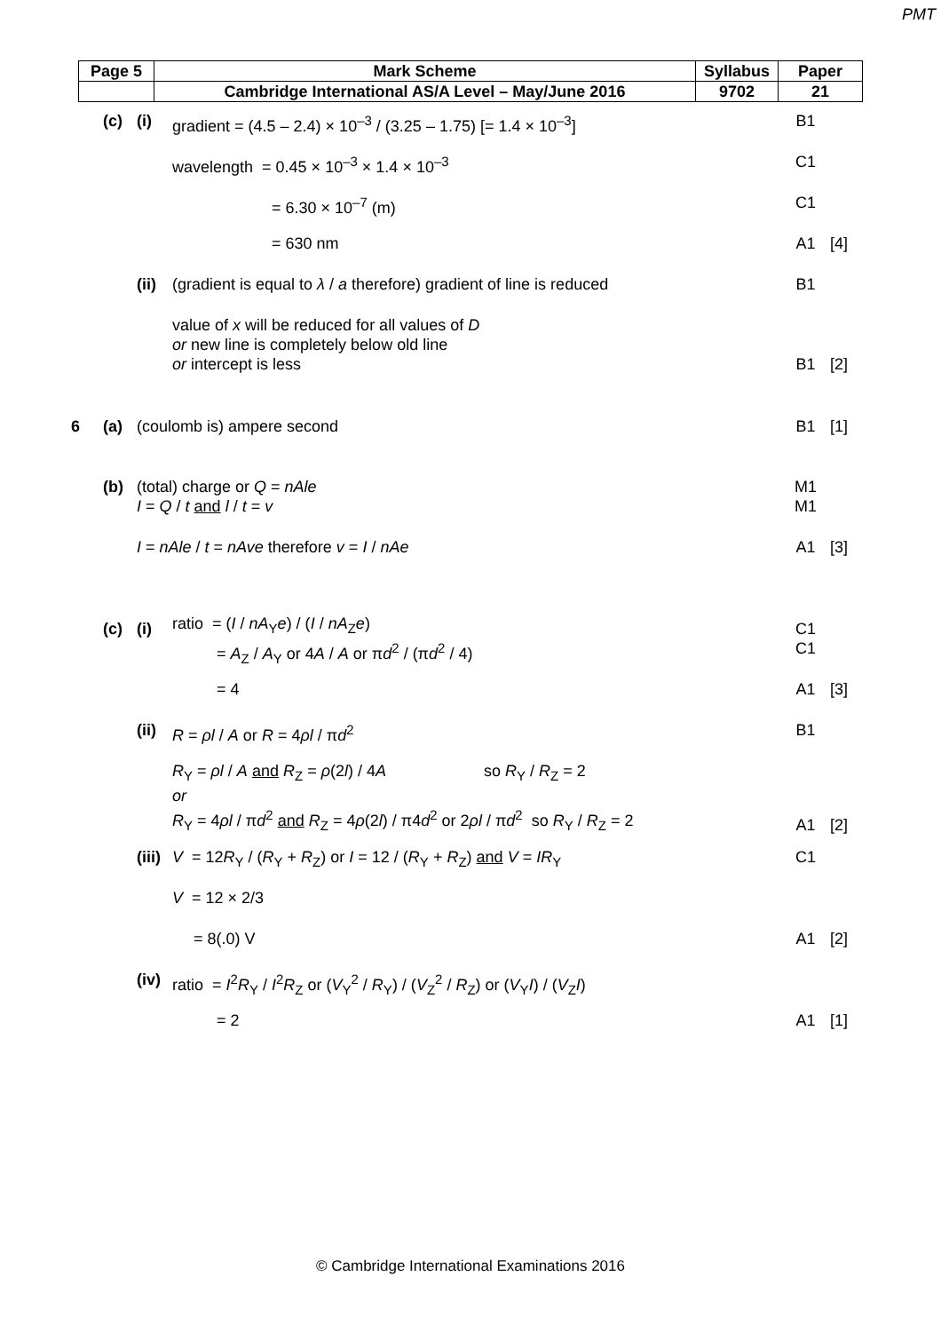PMT
| Page 5 | Mark Scheme | Syllabus | Paper |
| | Cambridge International AS/A Level – May/June 2016 | 9702 | 21 |
| | (c) | (i) | gradient = (4.5 – 2.4) × 10<sup>–3</sup> / (3.25 – 1.75) [= 1.4 × 10<sup>–3</sup>] | B1 | |
| | | | wavelength = 0.45 × 10<sup>–3</sup> × 1.4 × 10<sup>–3</sup> | C1 | |
| | | | = 6.30 × 10<sup>–7</sup> (m) | C1 | |
| | | | = 630 nm | A1 | [4] |
| | | (ii) | (gradient is equal to λ / a therefore) gradient of line is reduced | B1 | |
| | | | value of x will be reduced for all values of D or new line is completely below old line or intercept is less | B1 | [2] |
| 6 | (a) | (coulomb is) ampere second | | B1 | [1] |
| | (b) | (total) charge or Q = nAle | | M1 | |
| | | I = Q / t and l / t = v | | M1 | |
| | | I = nAle / t = nAve therefore v = I / nAe | | A1 | [3] |
| | (c) | (i) | ratio = ( I / nA<sub>Y</sub> e ) / ( I / nA<sub>Z</sub> e ) | C1 | |
| | | | = A<sub>Z</sub> / A<sub>Y</sub> or 4 A / A or π d<sup>2</sup> / (π d<sup>2</sup> / 4) | C1 | |
| | | | = 4 | A1 | [3] |
| | | (ii) | R = ρl / A or R = 4 ρl / π d<sup>2</sup> | B1 | |
| | | | R<sub>Y</sub> = ρl / A and R<sub>Z</sub> = ρ (2 l ) / 4 A so R<sub>Y</sub> / R<sub>Z</sub> = 2 or R<sub>Y</sub> = 4 ρl / π d<sup>2</sup> and R<sub>Z</sub> = 4 ρ (2 l ) / π4 d<sup>2</sup> or 2 ρl / π d<sup>2</sup> so R<sub>Y</sub> / R<sub>Z</sub> = 2 | A1 | [2] |
| | | (iii) | V = 12 R<sub>Y</sub> / ( R<sub>Y</sub> + R<sub>Z</sub>) or I = 12 / ( R<sub>Y</sub> + R<sub>Z</sub>) and V = IR<sub>Y</sub> | C1 | |
| | | | V = 12 × 2/3 | | |
| | | | = 8(.0) V | A1 | [2] |
| | | (iv) | ratio = I<sup>2</sup> R<sub>Y</sub> / I<sup>2</sup> R<sub>Z</sub> or ( V<sub>Y</sub><sup>2</sup> / R<sub>Y</sub>) / ( V<sub>Z</sub><sup>2</sup> / R<sub>Z</sub>) or ( V<sub>Y</sub> I ) / ( V<sub>Z</sub> I ) | | |
| | | | = 2 | A1 | [1] |
© Cambridge International Examinations 2016